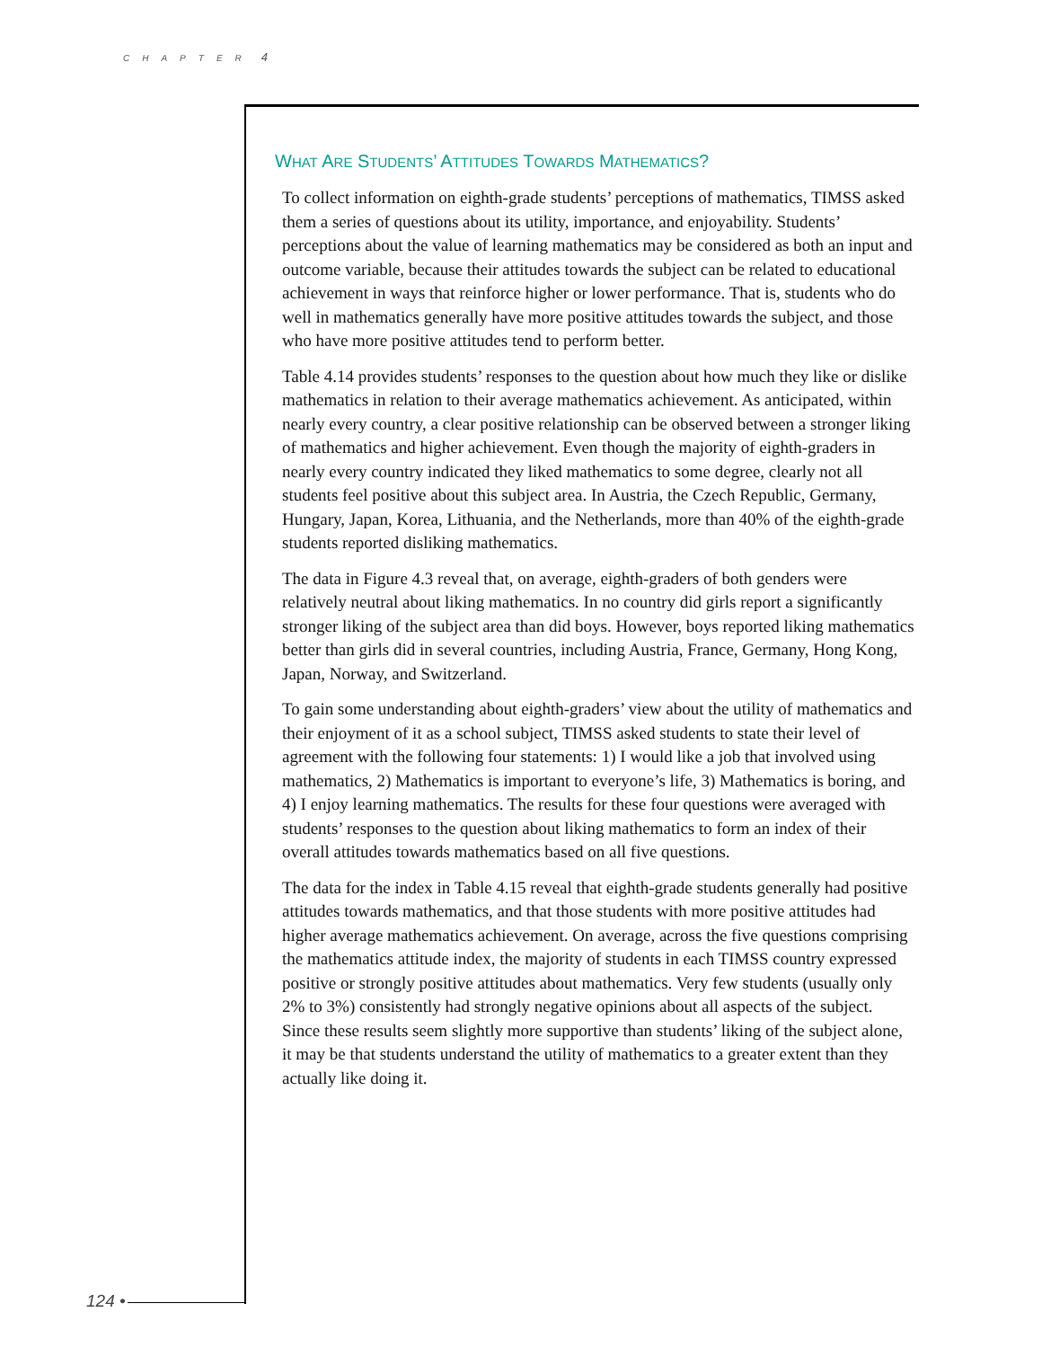CHAPTER 4
WHAT ARE STUDENTS’ ATTITUDES TOWARDS MATHEMATICS?
To collect information on eighth-grade students’ perceptions of mathematics, TIMSS asked them a series of questions about its utility, importance, and enjoyability. Students’ perceptions about the value of learning mathematics may be considered as both an input and outcome variable, because their attitudes towards the subject can be related to educational achievement in ways that reinforce higher or lower performance. That is, students who do well in mathematics generally have more positive attitudes towards the subject, and those who have more positive attitudes tend to perform better.
Table 4.14 provides students’ responses to the question about how much they like or dislike mathematics in relation to their average mathematics achievement. As anticipated, within nearly every country, a clear positive relationship can be observed between a stronger liking of mathematics and higher achievement. Even though the majority of eighth-graders in nearly every country indicated they liked mathematics to some degree, clearly not all students feel positive about this subject area. In Austria, the Czech Republic, Germany, Hungary, Japan, Korea, Lithuania, and the Netherlands, more than 40% of the eighth-grade students reported disliking mathematics.
The data in Figure 4.3 reveal that, on average, eighth-graders of both genders were relatively neutral about liking mathematics. In no country did girls report a significantly stronger liking of the subject area than did boys. However, boys reported liking mathematics better than girls did in several countries, including Austria, France, Germany, Hong Kong, Japan, Norway, and Switzerland.
To gain some understanding about eighth-graders’ view about the utility of mathematics and their enjoyment of it as a school subject, TIMSS asked students to state their level of agreement with the following four statements: 1) I would like a job that involved using mathematics, 2) Mathematics is important to everyone’s life, 3) Mathematics is boring, and 4) I enjoy learning mathematics. The results for these four questions were averaged with students’ responses to the question about liking mathematics to form an index of their overall attitudes towards mathematics based on all five questions.
The data for the index in Table 4.15 reveal that eighth-grade students generally had positive attitudes towards mathematics, and that those students with more positive attitudes had higher average mathematics achievement. On average, across the five questions comprising the mathematics attitude index, the majority of students in each TIMSS country expressed positive or strongly positive attitudes about mathematics. Very few students (usually only 2% to 3%) consistently had strongly negative opinions about all aspects of the subject. Since these results seem slightly more supportive than students’ liking of the subject alone, it may be that students understand the utility of mathematics to a greater extent than they actually like doing it.
124 •